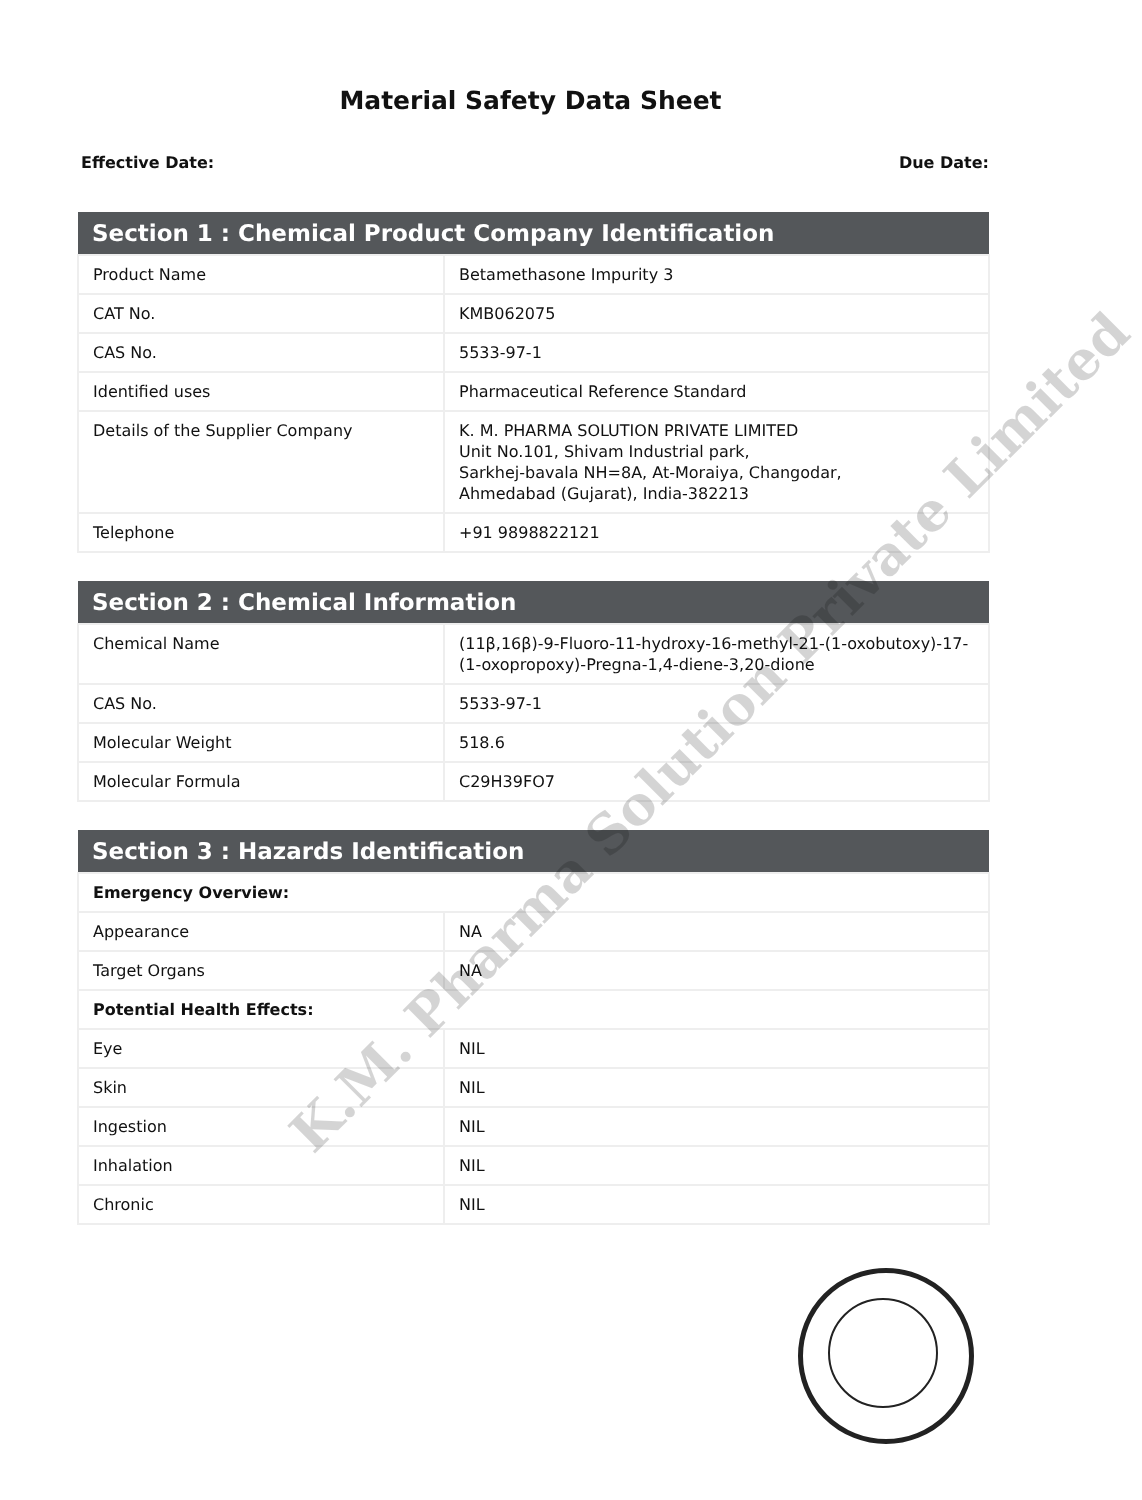Material Safety Data Sheet
Effective Date: Due Date:
| Section 1 : Chemical Product Company Identification | |
| --- | --- |
| Product Name | Betamethasone Impurity 3 |
| CAT No. | KMB062075 |
| CAS No. | 5533-97-1 |
| Identified uses | Pharmaceutical Reference Standard |
| Details of the Supplier Company | K. M. PHARMA SOLUTION PRIVATE LIMITED Unit No.101, Shivam Industrial park, Sarkhej-bavala NH=8A, At-Moraiya, Changodar, Ahmedabad (Gujarat), India-382213 |
| Telephone | +91 9898822121 |
| Section 2 : Chemical Information | |
| --- | --- |
| Chemical Name | (11β,16β)-9-Fluoro-11-hydroxy-16-methyl-21-(1-oxobutoxy)-17-(1-oxopropoxy)-Pregna-1,4-diene-3,20-dione |
| CAS No. | 5533-97-1 |
| Molecular Weight | 518.6 |
| Molecular Formula | C29H39FO7 |
| Section 3 : Hazards Identification | |
| --- | --- |
| Emergency Overview: | |
| Appearance | NA |
| Target Organs | NA |
| Potential Health Effects: | |
| Eye | NIL |
| Skin | NIL |
| Ingestion | NIL |
| Inhalation | NIL |
| Chronic | NIL |
K.M. Pharma Solution Private Limited